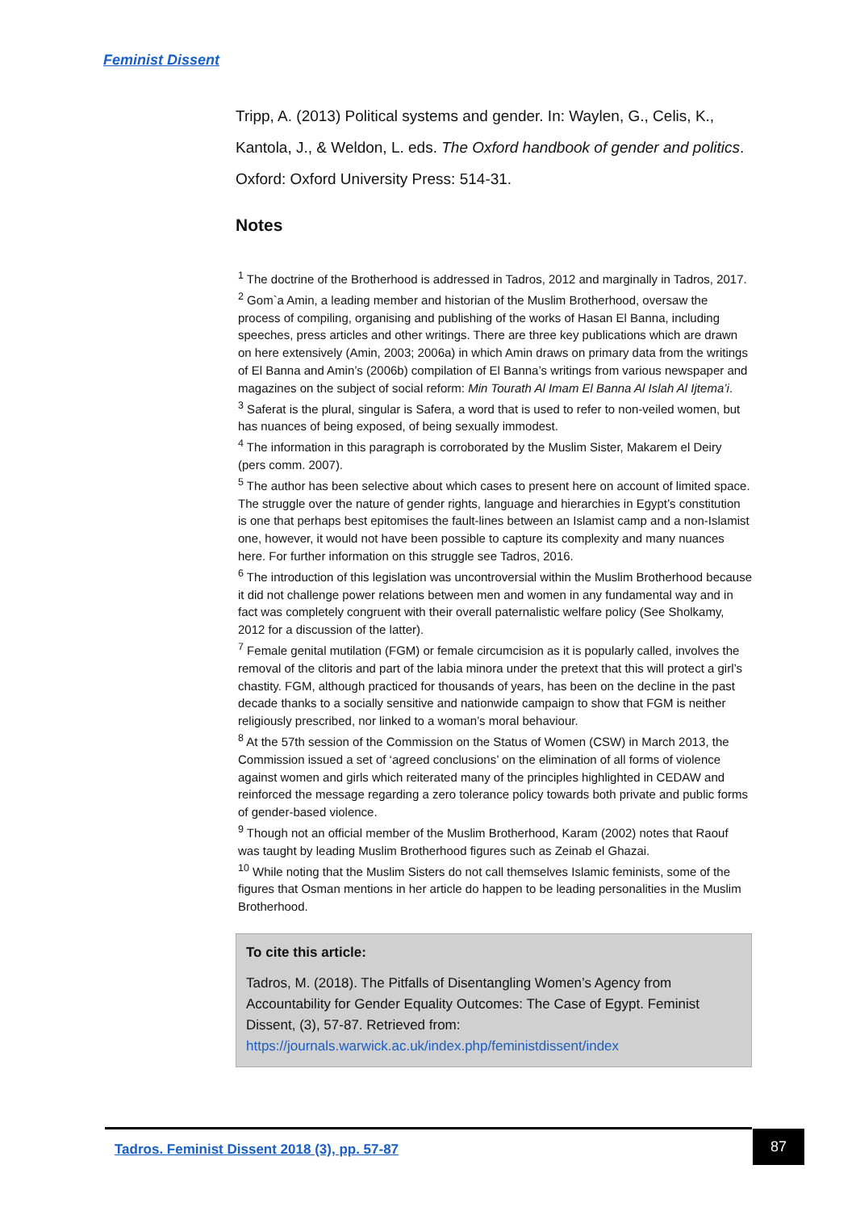Feminist Dissent
Tripp, A. (2013) Political systems and gender. In: Waylen, G., Celis, K., Kantola, J., & Weldon, L. eds. The Oxford handbook of gender and politics. Oxford: Oxford University Press: 514-31.
Notes
<sup>1</sup> The doctrine of the Brotherhood is addressed in Tadros, 2012 and marginally in Tadros, 2017.
<sup>2</sup> Gom`a Amin, a leading member and historian of the Muslim Brotherhood, oversaw the process of compiling, organising and publishing of the works of Hasan El Banna, including speeches, press articles and other writings. There are three key publications which are drawn on here extensively (Amin, 2003; 2006a) in which Amin draws on primary data from the writings of El Banna and Amin’s (2006b) compilation of El Banna’s writings from various newspaper and magazines on the subject of social reform: Min Tourath Al Imam El Banna Al Islah Al Ijtema’i.
<sup>3</sup> Saferat is the plural, singular is Safera, a word that is used to refer to non-veiled women, but has nuances of being exposed, of being sexually immodest.
<sup>4</sup> The information in this paragraph is corroborated by the Muslim Sister, Makarem el Deiry (pers comm. 2007).
<sup>5</sup> The author has been selective about which cases to present here on account of limited space. The struggle over the nature of gender rights, language and hierarchies in Egypt’s constitution is one that perhaps best epitomises the fault-lines between an Islamist camp and a non-Islamist one, however, it would not have been possible to capture its complexity and many nuances here. For further information on this struggle see Tadros, 2016.
<sup>6</sup> The introduction of this legislation was uncontroversial within the Muslim Brotherhood because it did not challenge power relations between men and women in any fundamental way and in fact was completely congruent with their overall paternalistic welfare policy (See Sholkamy, 2012 for a discussion of the latter).
<sup>7</sup> Female genital mutilation (FGM) or female circumcision as it is popularly called, involves the removal of the clitoris and part of the labia minora under the pretext that this will protect a girl’s chastity. FGM, although practiced for thousands of years, has been on the decline in the past decade thanks to a socially sensitive and nationwide campaign to show that FGM is neither religiously prescribed, nor linked to a woman’s moral behaviour.
<sup>8</sup> At the 57th session of the Commission on the Status of Women (CSW) in March 2013, the Commission issued a set of ‘agreed conclusions’ on the elimination of all forms of violence against women and girls which reiterated many of the principles highlighted in CEDAW and reinforced the message regarding a zero tolerance policy towards both private and public forms of gender-based violence.
<sup>9</sup> Though not an official member of the Muslim Brotherhood, Karam (2002) notes that Raouf was taught by leading Muslim Brotherhood figures such as Zeinab el Ghazai.
<sup>10</sup> While noting that the Muslim Sisters do not call themselves Islamic feminists, some of the figures that Osman mentions in her article do happen to be leading personalities in the Muslim Brotherhood.
To cite this article:
Tadros, M. (2018). The Pitfalls of Disentangling Women’s Agency from Accountability for Gender Equality Outcomes: The Case of Egypt. Feminist Dissent, (3), 57-87. Retrieved from: https://journals.warwick.ac.uk/index.php/feministdissent/index
Tadros. Feminist Dissent 2018 (3), pp. 57-87
87